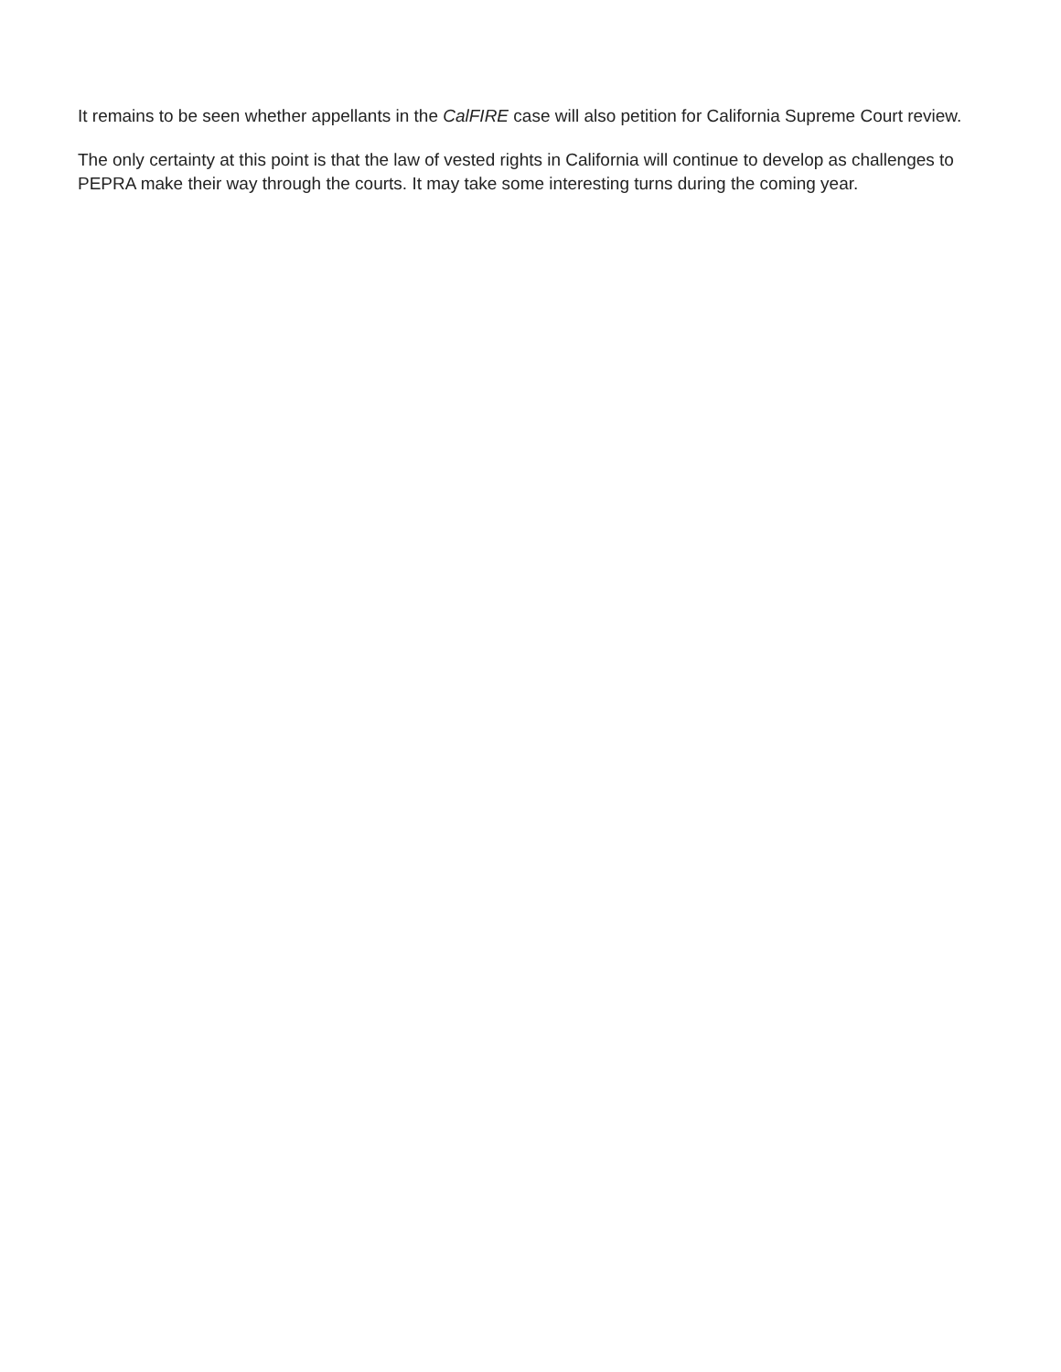It remains to be seen whether appellants in the CalFIRE case will also petition for California Supreme Court review.
The only certainty at this point is that the law of vested rights in California will continue to develop as challenges to PEPRA make their way through the courts. It may take some interesting turns during the coming year.